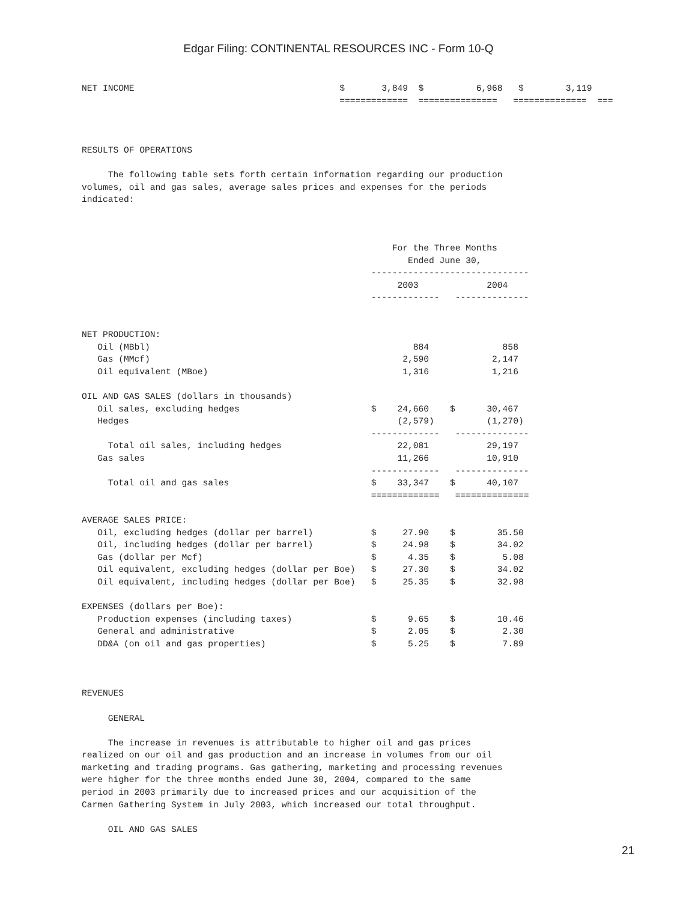Edgar Filing: CONTINENTAL RESOURCES INC - Form 10-Q
NET INCOME                                       $       3,849  $          6,968   $        3,119
                                                 =============  ===============   ==============  ===



RESULTS OF OPERATIONS

     The following table sets forth certain information regarding our production
volumes, oil and gas sales, average sales prices and expenses for the periods
indicated:
                                                           For the Three Months
                                                              Ended June 30,
                                                       ------------------------------
                                                            2003             2004
                                                       -------------   --------------


NET PRODUCTION:
   Oil (MBbl)                                                  884              858
   Gas (MMcf)                                                2,590            2,147
   Oil equivalent (MBoe)                                     1,316            1,216

OIL AND GAS SALES (dollars in thousands)
   Oil sales, excluding hedges                         $    24,660    $      30,467
   Hedges                                                   (2,579)          (1,270)
                                                       -------------   --------------
     Total oil sales, including hedges                      22,081           29,197
   Gas sales                                                11,266           10,910
                                                       -------------   --------------
     Total oil and gas sales                           $    33,347    $      40,107
                                                       =============   ==============

AVERAGE SALES PRICE:
   Oil, excluding hedges (dollar per barrel)           $     27.90    $        35.50
   Oil, including hedges (dollar per barrel)           $     24.98    $        34.02
   Gas (dollar per Mcf)                                $      4.35    $         5.08
   Oil equivalent, excluding hedges (dollar per Boe)   $     27.30    $        34.02
   Oil equivalent, including hedges (dollar per Boe)   $     25.35    $        32.98

EXPENSES (dollars per Boe):
   Production expenses (including taxes)               $      9.65    $        10.46
   General and administrative                          $      2.05    $         2.30
   DD&A (on oil and gas properties)                    $      5.25    $         7.89



REVENUES

     GENERAL

     The increase in revenues is attributable to higher oil and gas prices
realized on our oil and gas production and an increase in volumes from our oil
marketing and trading programs. Gas gathering, marketing and processing revenues
were higher for the three months ended June 30, 2004, compared to the same
period in 2003 primarily due to increased prices and our acquisition of the
Carmen Gathering System in July 2003, which increased our total throughput.

     OIL AND GAS SALES
21